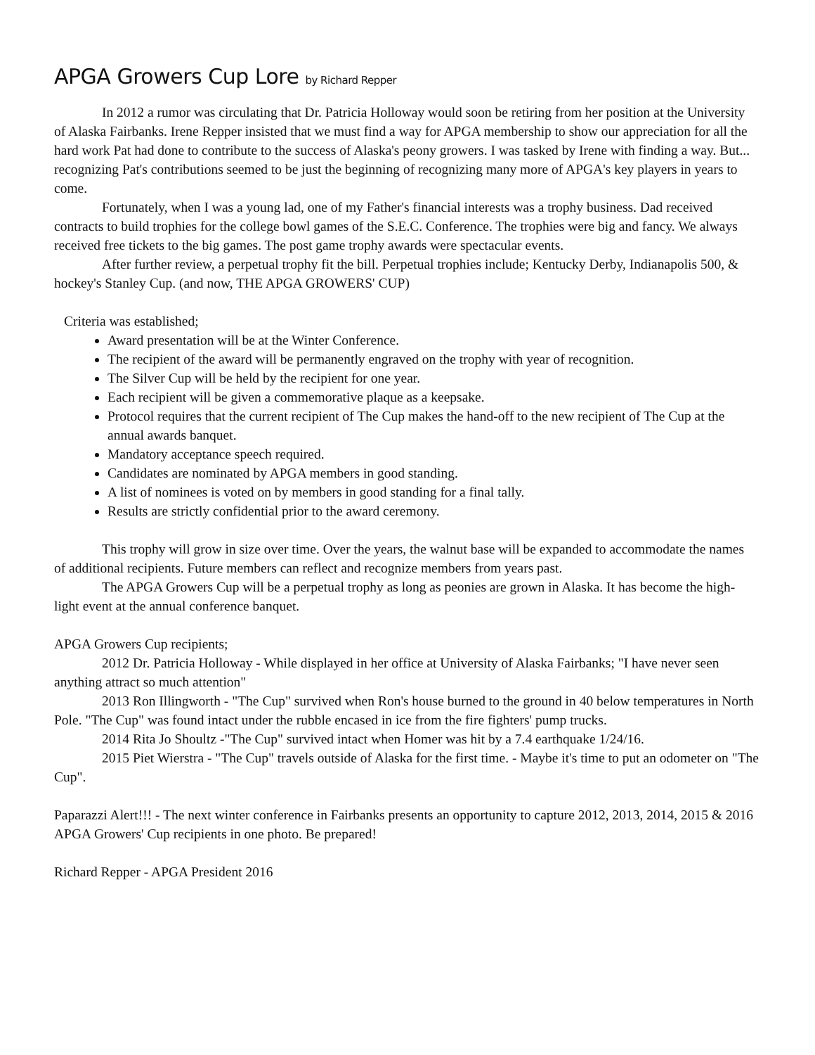APGA Growers Cup Lore by Richard Repper
In 2012 a rumor was circulating that Dr. Patricia Holloway would soon be retiring from her position at the University of Alaska Fairbanks. Irene Repper insisted that we must find a way for APGA membership to show our appreciation for all the hard work Pat had done to contribute to the success of Alaska's peony growers. I was tasked by Irene with finding a way. But... recognizing Pat's contributions seemed to be just the beginning of recognizing many more of APGA's key players in years to come.
Fortunately, when I was a young lad, one of my Father's financial interests was a trophy business. Dad received contracts to build trophies for the college bowl games of the S.E.C. Conference. The trophies were big and fancy. We always received free tickets to the big games. The post game trophy awards were spectacular events.
After further review, a perpetual trophy fit the bill. Perpetual trophies include; Kentucky Derby, Indianapolis 500, & hockey's Stanley Cup. (and now, THE APGA GROWERS' CUP)
Criteria was established;
Award presentation will be at the Winter Conference.
The recipient of the award will be permanently engraved on the trophy with year of recognition.
The Silver Cup will be held by the recipient for one year.
Each recipient will be given a commemorative plaque as a keepsake.
Protocol requires that the current recipient of The Cup makes the hand-off to the new recipient of The Cup at the annual awards banquet.
Mandatory acceptance speech required.
Candidates are nominated by APGA members in good standing.
A list of nominees is voted on by members in good standing for a final tally.
Results are strictly confidential prior to the award ceremony.
This trophy will grow in size over time. Over the years, the walnut base will be expanded to accommodate the names of additional recipients. Future members can reflect and recognize members from years past.
The APGA Growers Cup will be a perpetual trophy as long as peonies are grown in Alaska. It has become the high-light event at the annual conference banquet.
APGA Growers Cup recipients;
2012 Dr. Patricia Holloway - While displayed in her office at University of Alaska Fairbanks; "I have never seen anything attract so much attention"
2013 Ron Illingworth - "The Cup" survived when Ron's house burned to the ground in 40 below temperatures in North Pole. "The Cup" was found intact under the rubble encased in ice from the fire fighters' pump trucks.
2014 Rita Jo Shoultz -"The Cup" survived intact when Homer was hit by a 7.4 earthquake 1/24/16.
2015 Piet Wierstra - "The Cup" travels outside of Alaska for the first time. - Maybe it's time to put an odometer on "The Cup".
Paparazzi Alert!!! - The next winter conference in Fairbanks presents an opportunity to capture 2012, 2013, 2014, 2015 & 2016 APGA Growers' Cup recipients in one photo. Be prepared!
Richard Repper - APGA President 2016